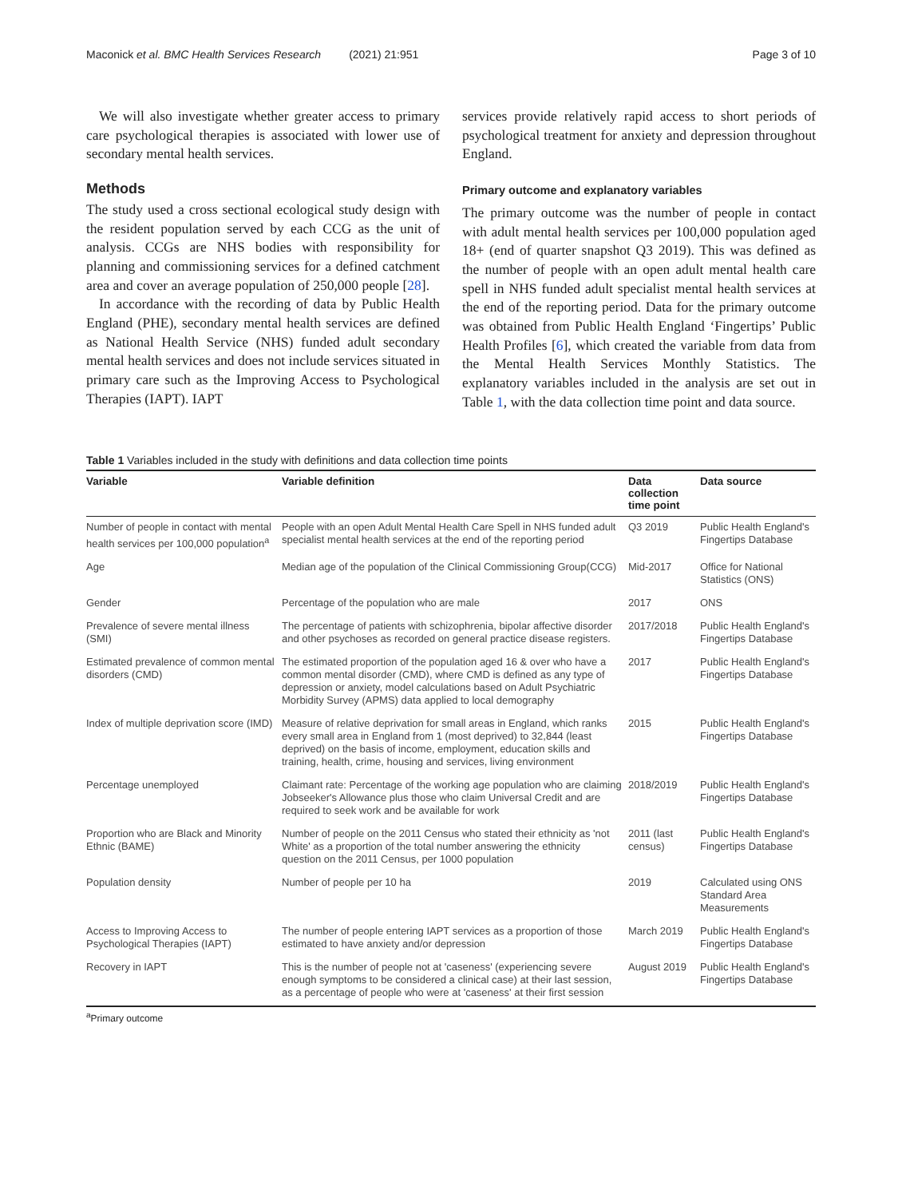Maconick et al. BMC Health Services Research (2021) 21:951 Page 3 of 10
We will also investigate whether greater access to primary care psychological therapies is associated with lower use of secondary mental health services.
Methods
The study used a cross sectional ecological study design with the resident population served by each CCG as the unit of analysis. CCGs are NHS bodies with responsibility for planning and commissioning services for a defined catchment area and cover an average population of 250,000 people [28].
In accordance with the recording of data by Public Health England (PHE), secondary mental health services are defined as National Health Service (NHS) funded adult secondary mental health services and does not include services situated in primary care such as the Improving Access to Psychological Therapies (IAPT). IAPT
services provide relatively rapid access to short periods of psychological treatment for anxiety and depression throughout England.
Primary outcome and explanatory variables
The primary outcome was the number of people in contact with adult mental health services per 100,000 population aged 18+ (end of quarter snapshot Q3 2019). This was defined as the number of people with an open adult mental health care spell in NHS funded adult specialist mental health services at the end of the reporting period. Data for the primary outcome was obtained from Public Health England ‘Fingertips’ Public Health Profiles [6], which created the variable from data from the Mental Health Services Monthly Statistics. The explanatory variables included in the analysis are set out in Table 1, with the data collection time point and data source.
Table 1 Variables included in the study with definitions and data collection time points
| Variable | Variable definition | Data collection time point | Data source |
| --- | --- | --- | --- |
| Number of people in contact with mental health services per 100,000 population<sup>a</sup> | People with an open Adult Mental Health Care Spell in NHS funded adult specialist mental health services at the end of the reporting period | Q3 2019 | Public Health England's Fingertips Database |
| Age | Median age of the population of the Clinical Commissioning Group(CCG) | Mid-2017 | Office for National Statistics (ONS) |
| Gender | Percentage of the population who are male | 2017 | ONS |
| Prevalence of severe mental illness (SMI) | The percentage of patients with schizophrenia, bipolar affective disorder and other psychoses as recorded on general practice disease registers. | 2017/2018 | Public Health England's Fingertips Database |
| Estimated prevalence of common mental disorders (CMD) | The estimated proportion of the population aged 16 & over who have a common mental disorder (CMD), where CMD is defined as any type of depression or anxiety, model calculations based on Adult Psychiatric Morbidity Survey (APMS) data applied to local demography | 2017 | Public Health England's Fingertips Database |
| Index of multiple deprivation score (IMD) | Measure of relative deprivation for small areas in England, which ranks every small area in England from 1 (most deprived) to 32,844 (least deprived) on the basis of income, employment, education skills and training, health, crime, housing and services, living environment | 2015 | Public Health England's Fingertips Database |
| Percentage unemployed | Claimant rate: Percentage of the working age population who are claiming Jobseeker's Allowance plus those who claim Universal Credit and are required to seek work and be available for work | 2018/2019 | Public Health England's Fingertips Database |
| Proportion who are Black and Minority Ethnic (BAME) | Number of people on the 2011 Census who stated their ethnicity as 'not White' as a proportion of the total number answering the ethnicity question on the 2011 Census, per 1000 population | 2011 (last census) | Public Health England's Fingertips Database |
| Population density | Number of people per 10 ha | 2019 | Calculated using ONS Standard Area Measurements |
| Access to Improving Access to Psychological Therapies (IAPT) | The number of people entering IAPT services as a proportion of those estimated to have anxiety and/or depression | March 2019 | Public Health England's Fingertips Database |
| Recovery in IAPT | This is the number of people not at 'caseness' (experiencing severe enough symptoms to be considered a clinical case) at their last session, as a percentage of people who were at 'caseness' at their first session | August 2019 | Public Health England's Fingertips Database |
<sup>a</sup> Primary outcome